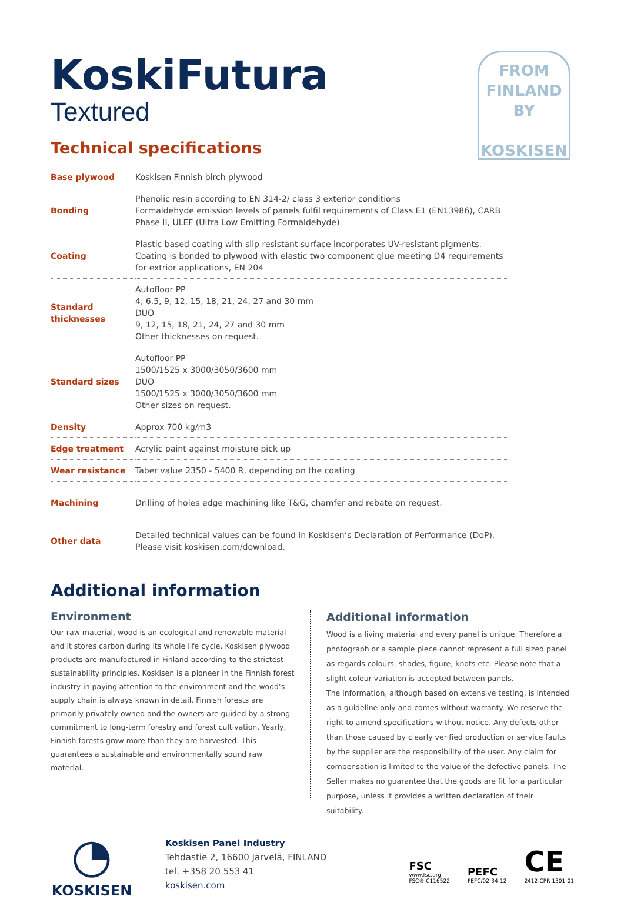FROM
FINLAND
BY
KOSKISEN
KoskiFutura
Textured
Technical specifications
| Base plywood | Koskisen Finnish birch plywood |
| Bonding | Phenolic resin according to EN 314-2/ class 3 exterior conditions Formaldehyde emission levels of panels fulfil requirements of Class E1 (EN13986), CARB Phase II, ULEF (Ultra Low Emitting Formaldehyde) |
| Coating | Plastic based coating with slip resistant surface incorporates UV-resistant pigments. Coating is bonded to plywood with elastic two component glue meeting D4 require­ments for extrior applications, EN 204 |
| Standard thicknesses | Autofloor PP 4, 6.5, 9, 12, 15, 18, 21, 24, 27 and 30 mm DUO 9, 12, 15, 18, 21, 24, 27 and 30 mm Other thicknesses on request. |
| Standard sizes | Autofloor PP 1500/1525 x 3000/3050/3600 mm DUO 1500/1525 x 3000/3050/3600 mm Other sizes on request. |
| Density | Approx 700 kg/m3 |
| Edge treatment | Acrylic paint against moisture pick up |
| Wear resistance | Taber value 2350 - 5400 R, depending on the coating |
| Machining | Drilling of holes edge machining like T&G, chamfer and rebate on request. |
| Other data | Detailed technical values can be found in Koskisen’s Declaration of Performance (DoP). Please visit koskisen.com/download. |
Additional information
Environment
Our raw material, wood is an ecological and renewable material and it stores carbon during its whole life cycle. Koskisen plywood products are manufactured in Finland according to the strictest sustainability principles. Koskisen is a pioneer in the Finnish forest industry in paying attention to the environment and the wood’s supply chain is always known in detail. Finnish forests are primarily privately owned and the owners are guided by a strong commit­ment to long-term forestry and forest cultivation. Yearly, Finnish forests grow more than they are harvested. This guarantees a sus­tainable and environmentally sound raw material.
Additional information
Wood is a living material and every panel is unique. Therefore a photograph or a sample piece cannot represent a full sized panel as regards colours, shades, figure, knots etc. Please note that a slight colour variation is accepted between panels.
The information, although based on extensive testing, is intended as a guideline only and comes without warranty. We reserve the right to amend specifications without notice. Any defects other than those caused by clearly verified production or service faults by the supplier are the responsibility of the user. Any claim for com­pensation is limited to the value of the defective panels. The Seller makes no guarantee that the goods are fit for a particular purpose, unless it provides a written declaration of their suitability.
◔
KOSKISEN
Koskisen Panel Industry
Tehdastie 2, 16600 Järvelä, FINLAND
tel. +358 20 553 41
koskisen.com
FSC
www.fsc.org
FSC® C116522
PEFC
PEFC/02-34-12
CE
2412-CPR-1301-01